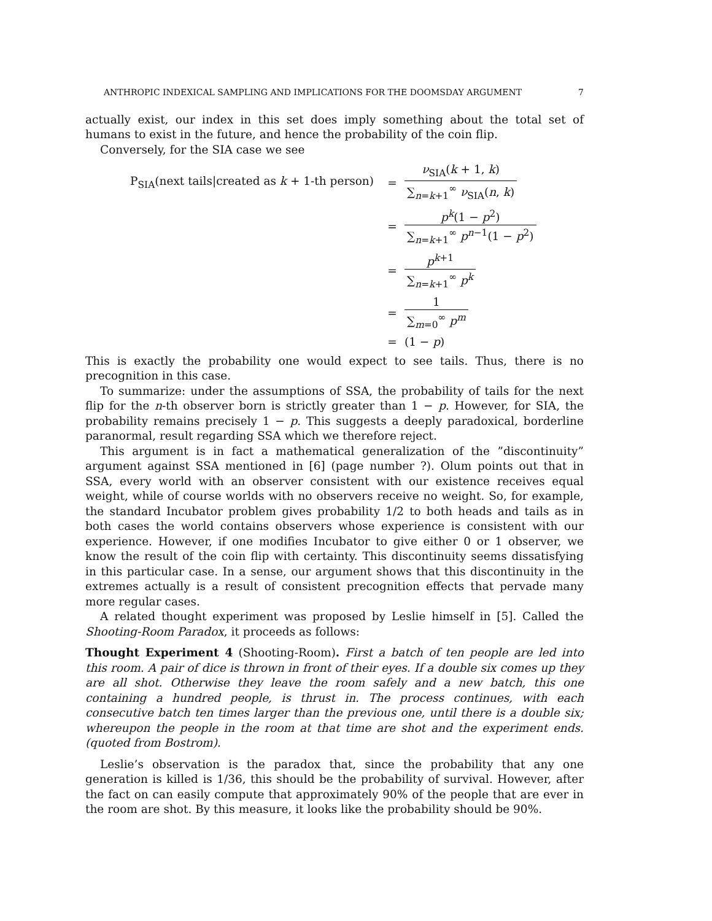ANTHROPIC INDEXICAL SAMPLING AND IMPLICATIONS FOR THE DOOMSDAY ARGUMENT 7
actually exist, our index in this set does imply something about the total set of humans to exist in the future, and hence the probability of the coin flip.
Conversely, for the SIA case we see
P<sub>SIA</sub>(next tails|created as k + 1-th person)
=
ν<sub>SIA</sub>(k + 1, k) ∑<sub>n=k+1</sub><sup>∞</sup> ν<sub>SIA</sub>(n, k)
=
p<sup>k</sup>(1 − p<sup>2</sup>) ∑<sub>n=k+1</sub><sup>∞</sup> p<sup>n−1</sup>(1 − p<sup>2</sup>)
=
p<sup>k+1</sup> ∑<sub>n=k+1</sub><sup>∞</sup> p<sup>k</sup>
=
1 ∑<sub>m=0</sub><sup>∞</sup> p<sup>m</sup>
=
(1 − p)
This is exactly the probability one would expect to see tails. Thus, there is no precognition in this case.
To summarize: under the assumptions of SSA, the probability of tails for the next flip for the n-th observer born is strictly greater than 1 − p. However, for SIA, the probability remains precisely 1 − p. This suggests a deeply paradoxical, borderline paranormal, result regarding SSA which we therefore reject.
This argument is in fact a mathematical generalization of the ”discontinuity” argument against SSA mentioned in [6] (page number ?). Olum points out that in SSA, every world with an observer consistent with our existence receives equal weight, while of course worlds with no observers receive no weight. So, for example, the standard Incubator problem gives probability 1/2 to both heads and tails as in both cases the world contains observers whose experience is consistent with our experience. However, if one modifies Incubator to give either 0 or 1 observer, we know the result of the coin flip with certainty. This discontinuity seems dissatisfying in this particular case. In a sense, our argument shows that this discontinuity in the extremes actually is a result of consistent precognition effects that pervade many more regular cases.
A related thought experiment was proposed by Leslie himself in [5]. Called the Shooting-Room Paradox, it proceeds as follows:
Thought Experiment 4 (Shooting-Room). First a batch of ten people are led into this room. A pair of dice is thrown in front of their eyes. If a double six comes up they are all shot. Otherwise they leave the room safely and a new batch, this one containing a hundred people, is thrust in. The process continues, with each consecutive batch ten times larger than the previous one, until there is a double six; whereupon the people in the room at that time are shot and the experiment ends. (quoted from Bostrom).
Leslie’s observation is the paradox that, since the probability that any one generation is killed is 1/36, this should be the probability of survival. However, after the fact on can easily compute that approximately 90% of the people that are ever in the room are shot. By this measure, it looks like the probability should be 90%.